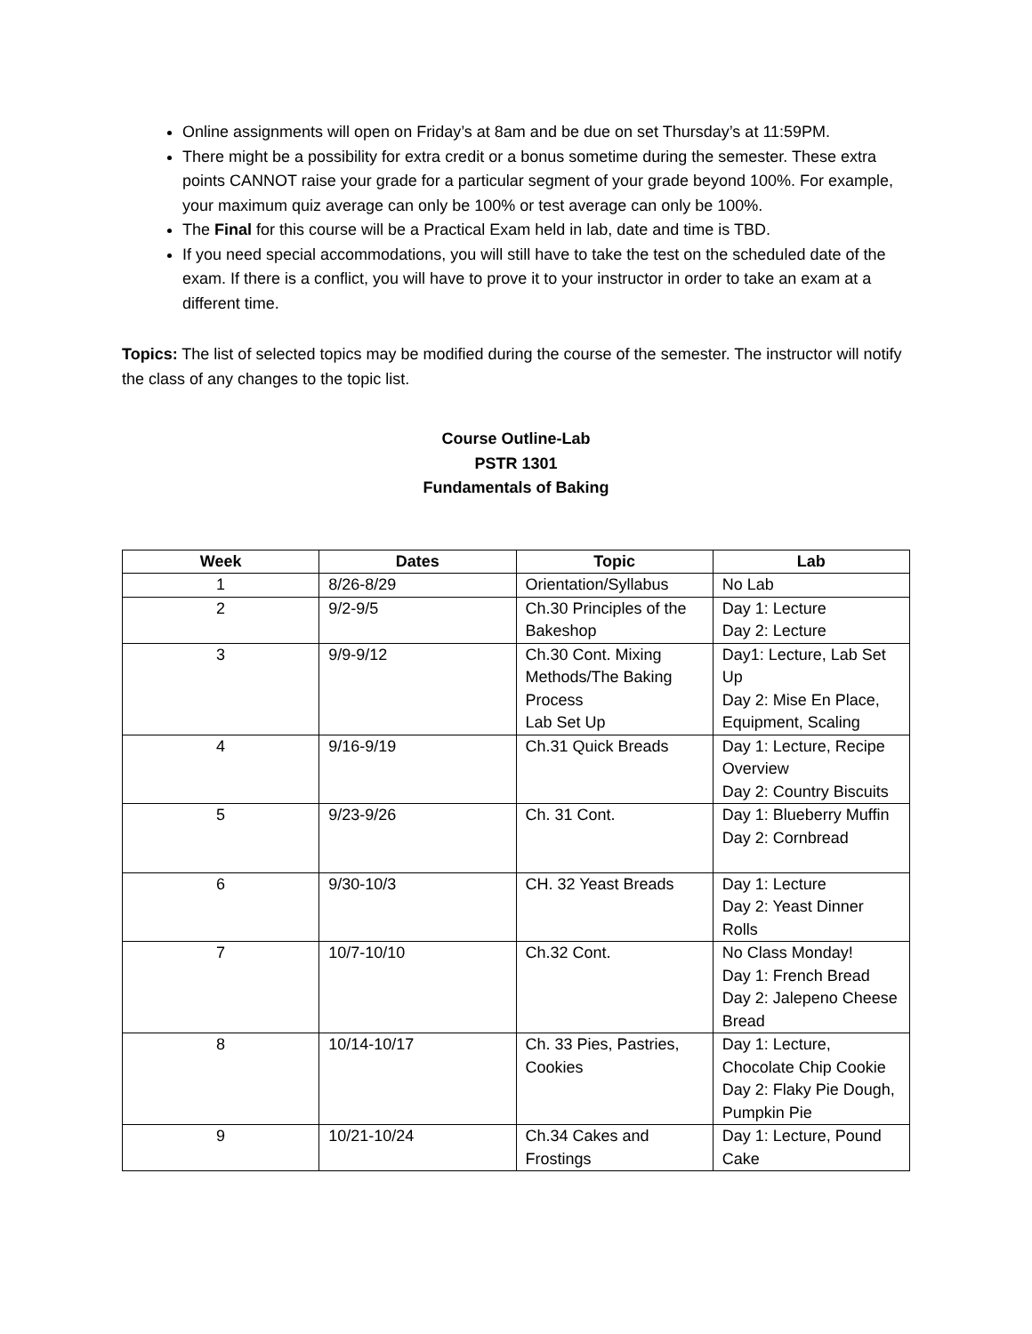Online assignments will open on Friday’s at 8am and be due on set Thursday’s at 11:59PM.
There might be a possibility for extra credit or a bonus sometime during the semester. These extra points CANNOT raise your grade for a particular segment of your grade beyond 100%. For example, your maximum quiz average can only be 100% or test average can only be 100%.
The Final for this course will be a Practical Exam held in lab, date and time is TBD.
If you need special accommodations, you will still have to take the test on the scheduled date of the exam. If there is a conflict, you will have to prove it to your instructor in order to take an exam at a different time.
Topics: The list of selected topics may be modified during the course of the semester. The instructor will notify the class of any changes to the topic list.
Course Outline-Lab
PSTR 1301
Fundamentals of Baking
| Week | Dates | Topic | Lab |
| --- | --- | --- | --- |
| 1 | 8/26-8/29 | Orientation/Syllabus | No Lab |
| 2 | 9/2-9/5 | Ch.30 Principles of the Bakeshop | Day 1: Lecture Day 2: Lecture |
| 3 | 9/9-9/12 | Ch.30 Cont. Mixing Methods/The Baking Process Lab Set Up | Day1: Lecture, Lab Set Up Day 2: Mise En Place, Equipment, Scaling |
| 4 | 9/16-9/19 | Ch.31 Quick Breads | Day 1: Lecture, Recipe Overview Day 2: Country Biscuits |
| 5 | 9/23-9/26 | Ch. 31 Cont. | Day 1: Blueberry Muffin Day 2: Cornbread |
| 6 | 9/30-10/3 | CH. 32 Yeast Breads | Day 1: Lecture Day 2: Yeast Dinner Rolls |
| 7 | 10/7-10/10 | Ch.32 Cont. | No Class Monday! Day 1: French Bread Day 2: Jalepeno Cheese Bread |
| 8 | 10/14-10/17 | Ch. 33 Pies, Pastries, Cookies | Day 1: Lecture, Chocolate Chip Cookie Day 2: Flaky Pie Dough, Pumpkin Pie |
| 9 | 10/21-10/24 | Ch.34 Cakes and Frostings | Day 1: Lecture, Pound Cake |